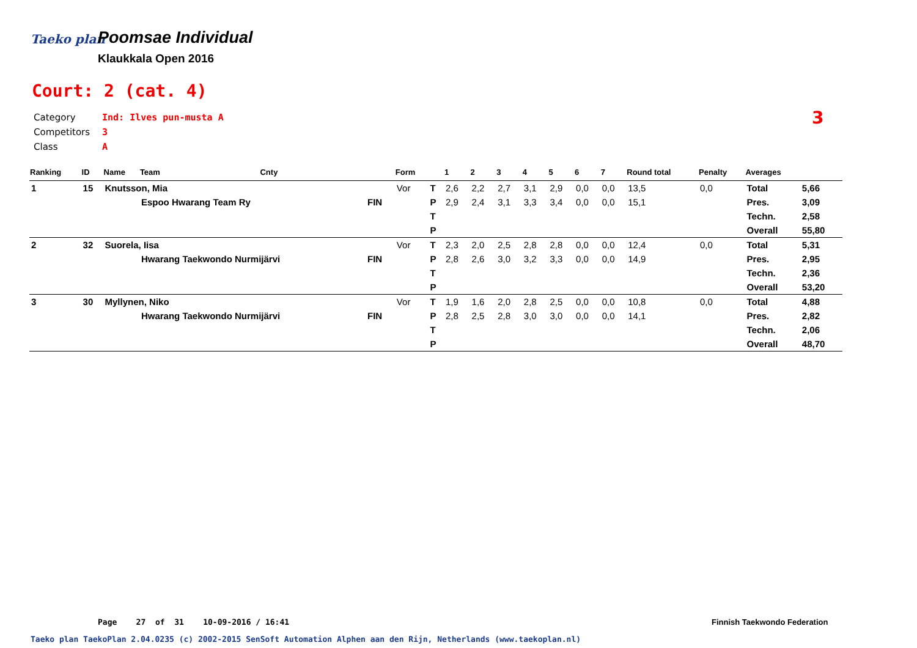Taeko plan
Poomsae Individual
Klaukkala Open 2016
Court: 2 (cat. 4)
Category Ind: Ilves pun-musta A
Competitors 3
Class A
3
| Ranking | ID | Name | Team | Cnty | | Form | | 1 | 2 | 3 | 4 | 5 | 6 | 7 | Round total | Penalty | Averages | |
| --- | --- | --- | --- | --- | --- | --- | --- | --- | --- | --- | --- | --- | --- | --- | --- | --- | --- | --- |
| 1 | 15 | Knutsson, Mia | | | | Vor | T | 2,6 | 2,2 | 2,7 | 3,1 | 2,9 | 0,0 | 0,0 | 13,5 | 0,0 | Total | 5,66 |
| | | | Espoo Hwarang Team Ry | | FIN | | P | 2,9 | 2,4 | 3,1 | 3,3 | 3,4 | 0,0 | 0,0 | 15,1 | | Pres. | 3,09 |
| | | | | | | | T | | | | | | | | | | Techn. | 2,58 |
| | | | | | | | P | | | | | | | | | | Overall | 55,80 |
| 2 | 32 | Suorela, Iisa | | | | Vor | T | 2,3 | 2,0 | 2,5 | 2,8 | 2,8 | 0,0 | 0,0 | 12,4 | 0,0 | Total | 5,31 |
| | | | Hwarang Taekwondo Nurmijärvi | | FIN | | P | 2,8 | 2,6 | 3,0 | 3,2 | 3,3 | 0,0 | 0,0 | 14,9 | | Pres. | 2,95 |
| | | | | | | | T | | | | | | | | | | Techn. | 2,36 |
| | | | | | | | P | | | | | | | | | | Overall | 53,20 |
| 3 | 30 | Myllynen, Niko | | | | Vor | T | 1,9 | 1,6 | 2,0 | 2,8 | 2,5 | 0,0 | 0,0 | 10,8 | 0,0 | Total | 4,88 |
| | | | Hwarang Taekwondo Nurmijärvi | | FIN | | P | 2,8 | 2,5 | 2,8 | 3,0 | 3,0 | 0,0 | 0,0 | 14,1 | | Pres. | 2,82 |
| | | | | | | | T | | | | | | | | | | Techn. | 2,06 |
| | | | | | | | P | | | | | | | | | | Overall | 48,70 |
Page 27 of 31 10-09-2016 / 16:41
Finnish Taekwondo Federation
Taeko plan TaekoPlan 2.04.0235 (c) 2002-2015 SenSoft Automation Alphen aan den Rijn, Netherlands (www.taekoplan.nl)